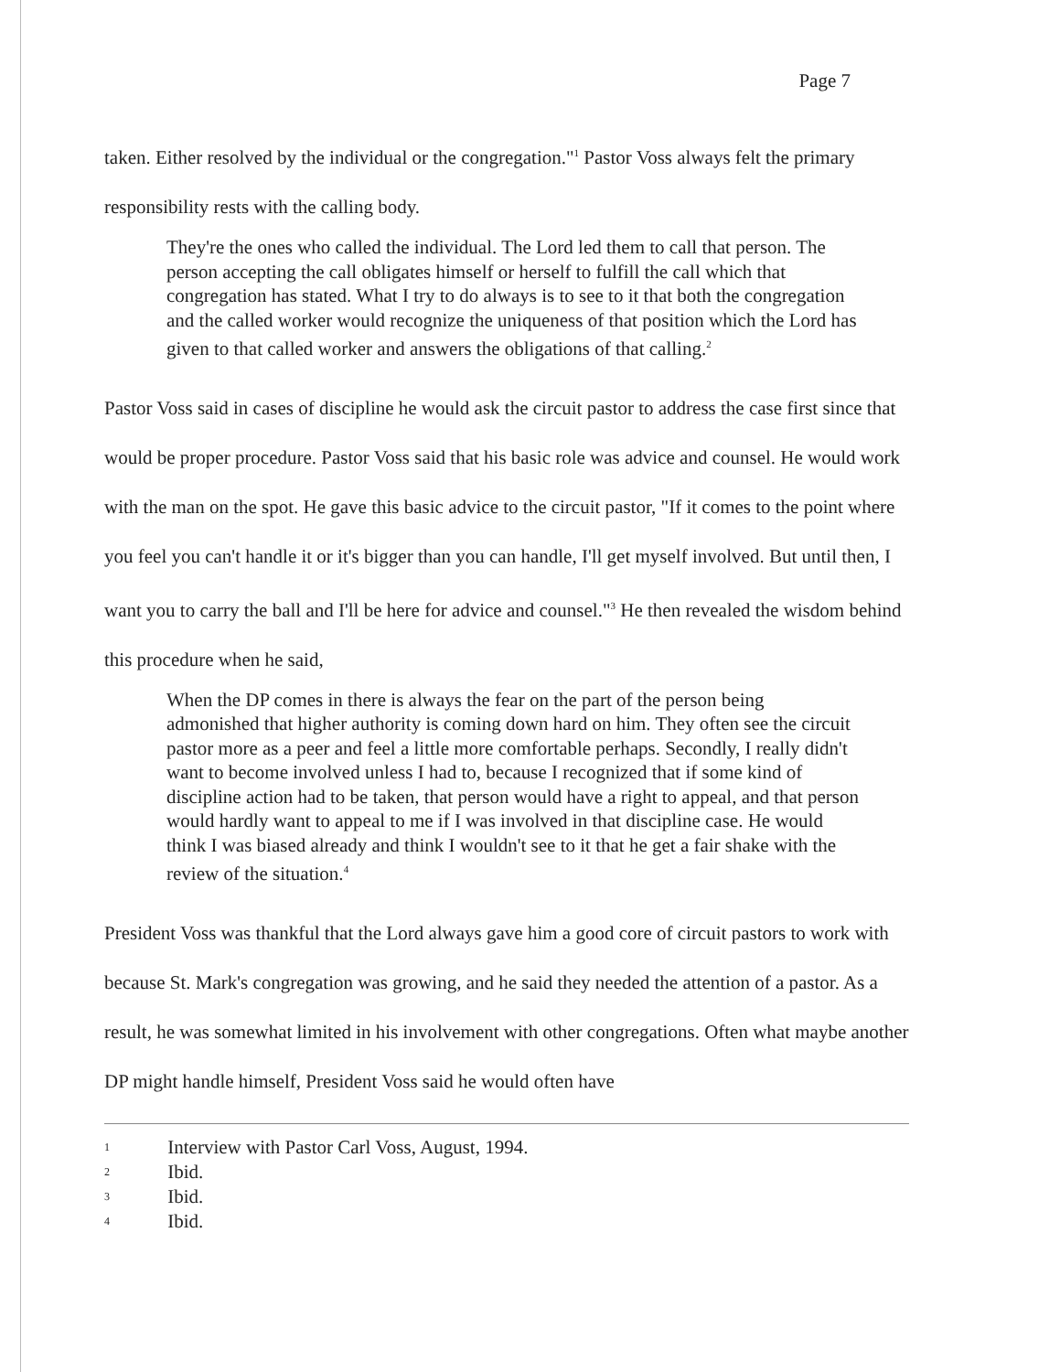Page 7
taken. Either resolved by the individual or the congregation."<sup>1</sup> Pastor Voss always felt the primary responsibility rests with the calling body.
They're the ones who called the individual. The Lord led them to call that person. The person accepting the call obligates himself or herself to fulfill the call which that congregation has stated. What I try to do always is to see to it that both the congregation and the called worker would recognize the uniqueness of that position which the Lord has given to that called worker and answers the obligations of that calling.<sup>2</sup>
Pastor Voss said in cases of discipline he would ask the circuit pastor to address the case first since that would be proper procedure. Pastor Voss said that his basic role was advice and counsel. He would work with the man on the spot. He gave this basic advice to the circuit pastor, "If it comes to the point where you feel you can't handle it or it's bigger than you can handle, I'll get myself involved. But until then, I want you to carry the ball and I'll be here for advice and counsel."<sup>3</sup> He then revealed the wisdom behind this procedure when he said,
When the DP comes in there is always the fear on the part of the person being admonished that higher authority is coming down hard on him. They often see the circuit pastor more as a peer and feel a little more comfortable perhaps. Secondly, I really didn't want to become involved unless I had to, because I recognized that if some kind of discipline action had to be taken, that person would have a right to appeal, and that person would hardly want to appeal to me if I was involved in that discipline case. He would think I was biased already and think I wouldn't see to it that he get a fair shake with the review of the situation.<sup>4</sup>
President Voss was thankful that the Lord always gave him a good core of circuit pastors to work with because St. Mark's congregation was growing, and he said they needed the attention of a pastor. As a result, he was somewhat limited in his involvement with other congregations. Often what maybe another DP might handle himself, President Voss said he would often have
1 Interview with Pastor Carl Voss, August, 1994.
2 Ibid.
3 Ibid.
4 Ibid.